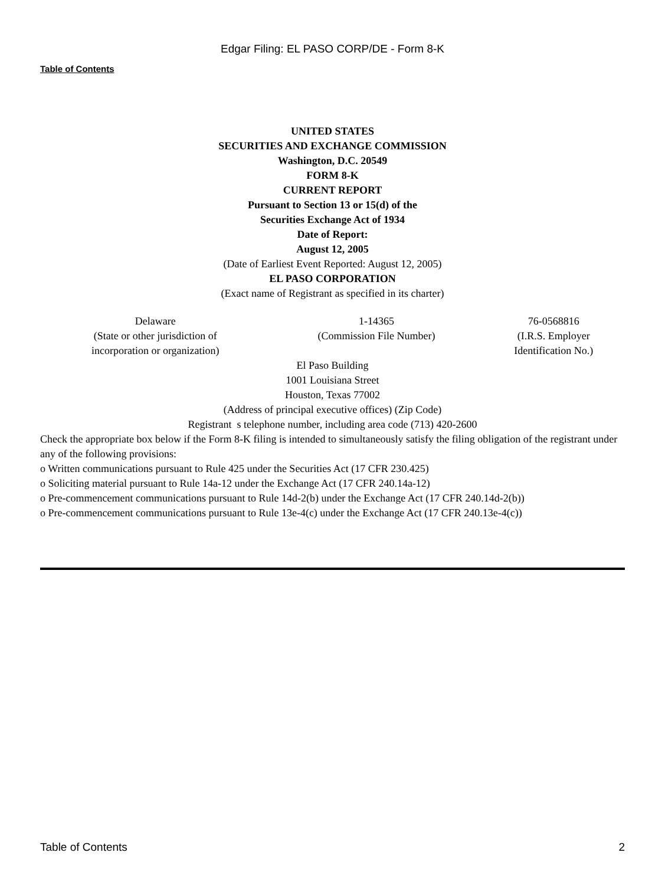Edgar Filing: EL PASO CORP/DE - Form 8-K
Table of Contents
UNITED STATES
SECURITIES AND EXCHANGE COMMISSION
Washington, D.C. 20549
FORM 8-K
CURRENT REPORT
Pursuant to Section 13 or 15(d) of the
Securities Exchange Act of 1934
Date of Report:
August 12, 2005
(Date of Earliest Event Reported: August 12, 2005)
EL PASO CORPORATION
(Exact name of Registrant as specified in its charter)
| Delaware (State or other jurisdiction of incorporation or organization) | 1-14365 (Commission File Number) | 76-0568816 (I.R.S. Employer Identification No.) |
El Paso Building
1001 Louisiana Street
Houston, Texas 77002
(Address of principal executive offices) (Zip Code)
Registrant s telephone number, including area code (713) 420-2600
Check the appropriate box below if the Form 8-K filing is intended to simultaneously satisfy the filing obligation of the registrant under any of the following provisions:
o Written communications pursuant to Rule 425 under the Securities Act (17 CFR 230.425)
o Soliciting material pursuant to Rule 14a-12 under the Exchange Act (17 CFR 240.14a-12)
o Pre-commencement communications pursuant to Rule 14d-2(b) under the Exchange Act (17 CFR 240.14d-2(b))
o Pre-commencement communications pursuant to Rule 13e-4(c) under the Exchange Act (17 CFR 240.13e-4(c))
Table of Contents 2